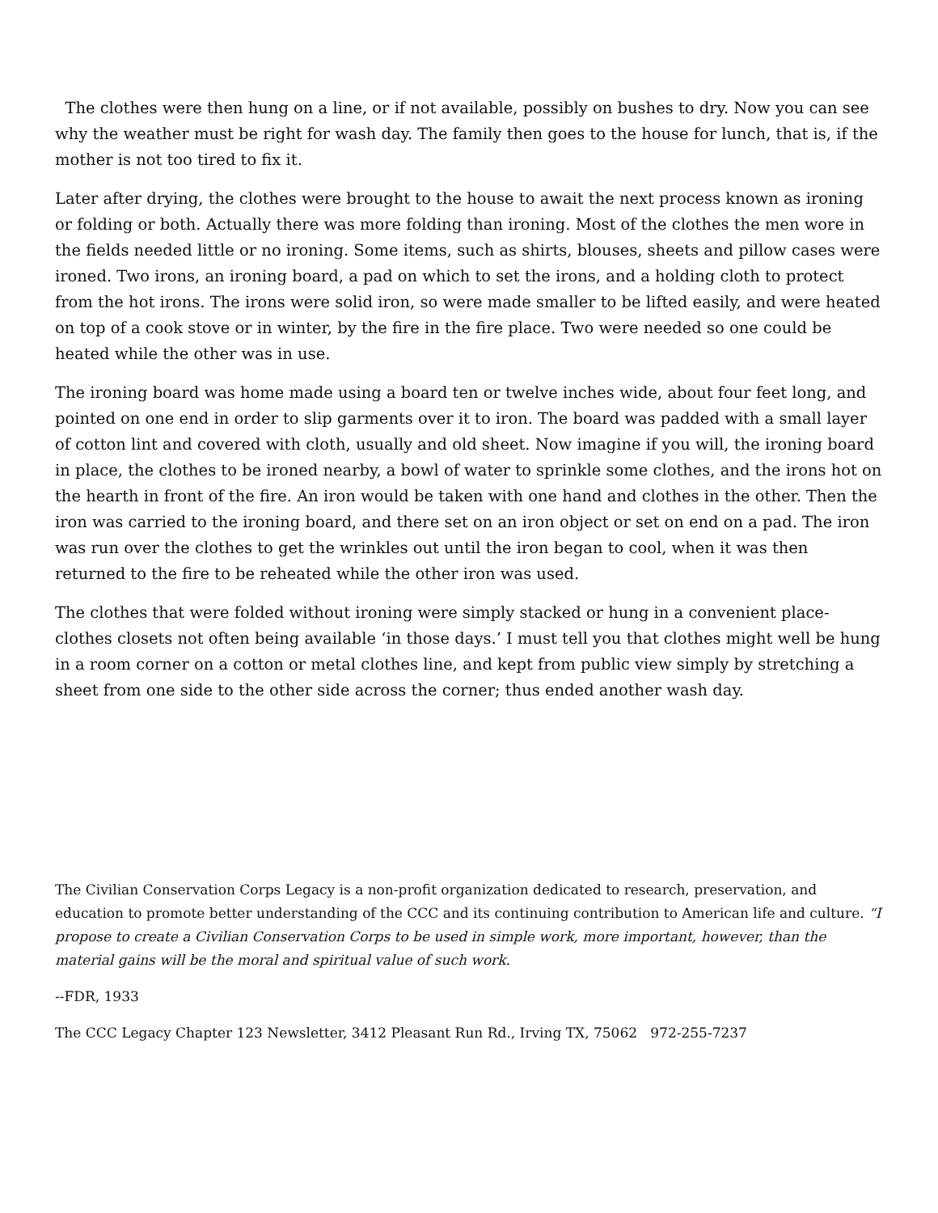The clothes were then hung on a line, or if not available, possibly on bushes to dry. Now you can see why the weather must be right for wash day. The family then goes to the house for lunch, that is, if the mother is not too tired to fix it.
Later after drying, the clothes were brought to the house to await the next process known as ironing or folding or both. Actually there was more folding than ironing. Most of the clothes the men wore in the fields needed little or no ironing. Some items, such as shirts, blouses, sheets and pillow cases were ironed. Two irons, an ironing board, a pad on which to set the irons, and a holding cloth to protect from the hot irons. The irons were solid iron, so were made smaller to be lifted easily, and were heated on top of a cook stove or in winter, by the fire in the fire place. Two were needed so one could be heated while the other was in use.
The ironing board was home made using a board ten or twelve inches wide, about four feet long, and pointed on one end in order to slip garments over it to iron. The board was padded with a small layer of cotton lint and covered with cloth, usually and old sheet. Now imagine if you will, the ironing board in place, the clothes to be ironed nearby, a bowl of water to sprinkle some clothes, and the irons hot on the hearth in front of the fire. An iron would be taken with one hand and clothes in the other. Then the iron was carried to the ironing board, and there set on an iron object or set on end on a pad. The iron was run over the clothes to get the wrinkles out until the iron began to cool, when it was then returned to the fire to be reheated while the other iron was used.
The clothes that were folded without ironing were simply stacked or hung in a convenient place-clothes closets not often being available ‘in those days.’ I must tell you that clothes might well be hung in a room corner on a cotton or metal clothes line, and kept from public view simply by stretching a sheet from one side to the other side across the corner; thus ended another wash day.
The Civilian Conservation Corps Legacy is a non-profit organization dedicated to research, preservation, and education to promote better understanding of the CCC and its continuing contribution to American life and culture. “I propose to create a Civilian Conservation Corps to be used in simple work, more important, however, than the material gains will be the moral and spiritual value of such work.
--FDR, 1933
The CCC Legacy Chapter 123 Newsletter, 3412 Pleasant Run Rd., Irving TX, 75062 972-255-7237